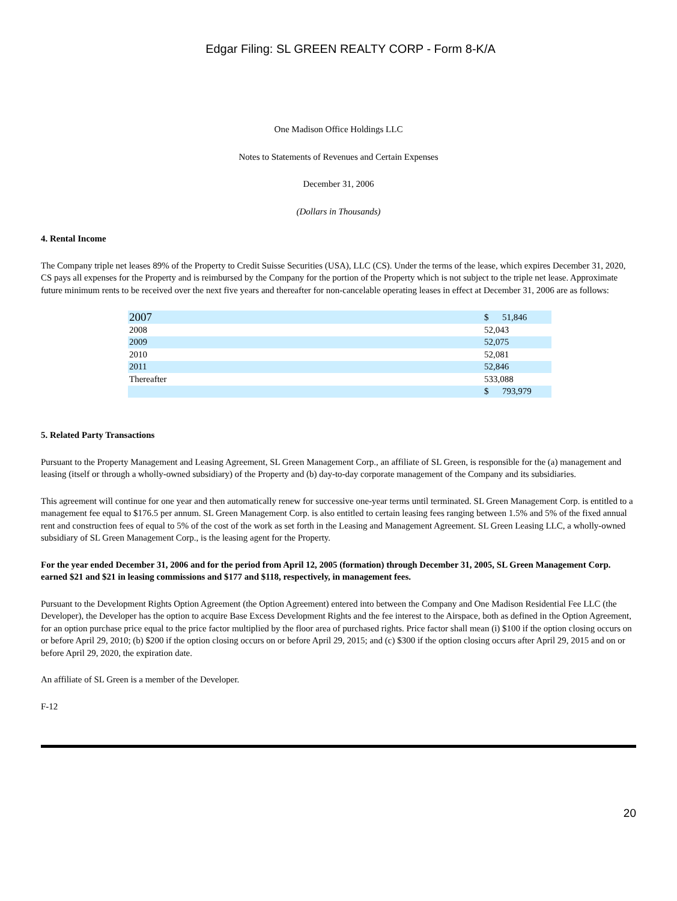Edgar Filing: SL GREEN REALTY CORP - Form 8-K/A
One Madison Office Holdings LLC
Notes to Statements of Revenues and Certain Expenses
December 31, 2006
(Dollars in Thousands)
4. Rental Income
The Company triple net leases 89% of the Property to Credit Suisse Securities (USA), LLC (CS). Under the terms of the lease, which expires December 31, 2020, CS pays all expenses for the Property and is reimbursed by the Company for the portion of the Property which is not subject to the triple net lease. Approximate future minimum rents to be received over the next five years and thereafter for non-cancelable operating leases in effect at December 31, 2006 are as follows:
| 2007 | $ 51,846 |
| 2008 | 52,043 |
| 2009 | 52,075 |
| 2010 | 52,081 |
| 2011 | 52,846 |
| Thereafter | 533,088 |
| | $ 793,979 |
5. Related Party Transactions
Pursuant to the Property Management and Leasing Agreement, SL Green Management Corp., an affiliate of SL Green, is responsible for the (a) management and leasing (itself or through a wholly-owned subsidiary) of the Property and (b) day-to-day corporate management of the Company and its subsidiaries.
This agreement will continue for one year and then automatically renew for successive one-year terms until terminated. SL Green Management Corp. is entitled to a management fee equal to $176.5 per annum. SL Green Management Corp. is also entitled to certain leasing fees ranging between 1.5% and 5% of the fixed annual rent and construction fees of equal to 5% of the cost of the work as set forth in the Leasing and Management Agreement. SL Green Leasing LLC, a wholly-owned subsidiary of SL Green Management Corp., is the leasing agent for the Property.
For the year ended December 31, 2006 and for the period from April 12, 2005 (formation) through December 31, 2005, SL Green Management Corp. earned $21 and $21 in leasing commissions and $177 and $118, respectively, in management fees.
Pursuant to the Development Rights Option Agreement (the Option Agreement) entered into between the Company and One Madison Residential Fee LLC (the Developer), the Developer has the option to acquire Base Excess Development Rights and the fee interest to the Airspace, both as defined in the Option Agreement, for an option purchase price equal to the price factor multiplied by the floor area of purchased rights. Price factor shall mean (i) $100 if the option closing occurs on or before April 29, 2010; (b) $200 if the option closing occurs on or before April 29, 2015; and (c) $300 if the option closing occurs after April 29, 2015 and on or before April 29, 2020, the expiration date.
An affiliate of SL Green is a member of the Developer.
F-12
20